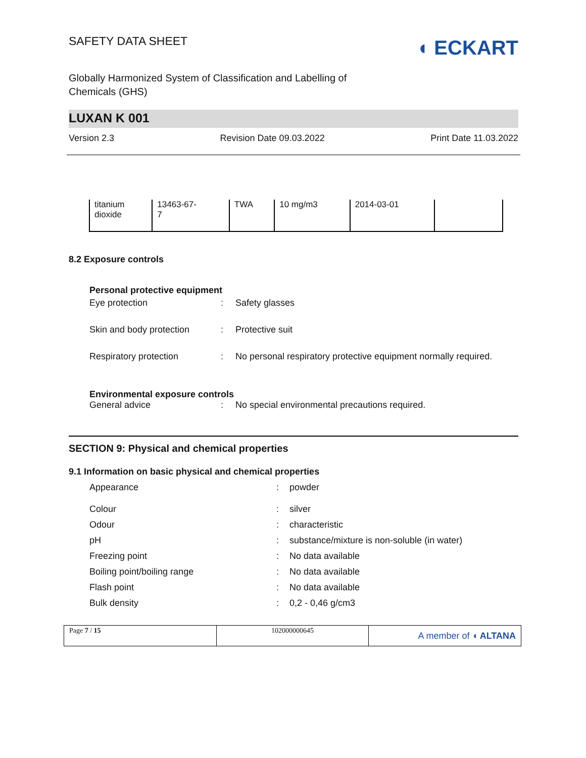SAFETY DATA SHEET
◖ ECKART
Globally Harmonized System of Classification and Labelling of
Chemicals (GHS)
LUXAN K 001
Version 2.3 Revision Date 09.03.2022 Print Date 11.03.2022
| titanium dioxide | 13463-67- 7 | TWA | 10 mg/m3 | 2014-03-01 | |
8.2 Exposure controls
Personal protective equipment
Eye protection: Safety glasses
Skin and body protection: Protective suit
Respiratory protection: No personal respiratory protective equipment normally required.
Environmental exposure controls
General advice: No special environmental precautions required.
SECTION 9: Physical and chemical properties
9.1 Information on basic physical and chemical properties
Appearance: powder
Colour: silver
Odour: characteristic
pH: substance/mixture is non-soluble (in water)
Freezing point: No data available
Boiling point/boiling range: No data available
Flash point: No data available
Bulk density: 0,2 - 0,46 g/cm3
Page 7 / 15 102000000645
A member of ◖ ALTANA